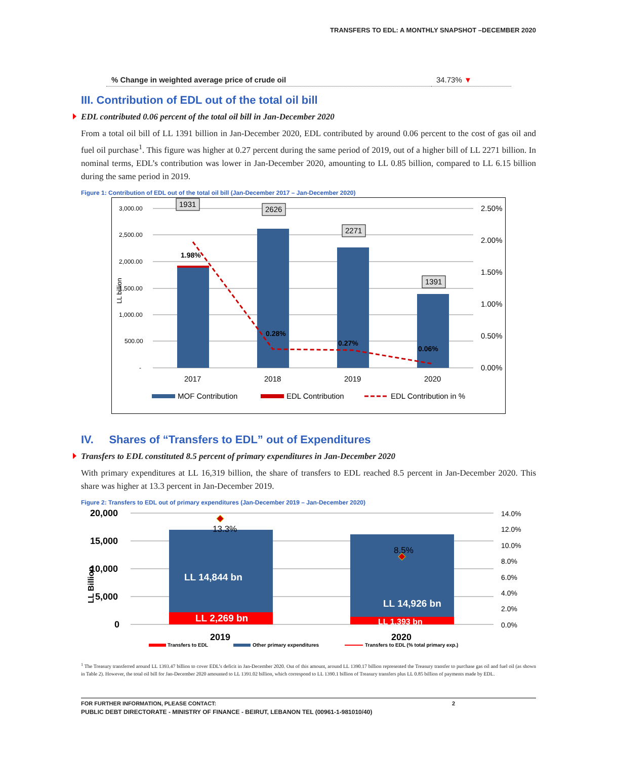TRANSFERS TO EDL: A MONTHLY SNAPSHOT –DECEMBER 2020
| % Change in weighted average price of crude oil | 34.73% ▼ |
III. Contribution of EDL out of the total oil bill
EDL contributed 0.06 percent of the total oil bill in Jan-December 2020
From a total oil bill of LL 1391 billion in Jan-December 2020, EDL contributed by around 0.06 percent to the cost of gas oil and fuel oil purchase<sup>1</sup>. This figure was higher at 0.27 percent during the same period of 2019, out of a higher bill of LL 2271 billion. In nominal terms, EDL’s contribution was lower in Jan-December 2020, amounting to LL 0.85 billion, compared to LL 6.15 billion during the same period in 2019.
Figure 1: Contribution of EDL out of the total oil bill (Jan-December 2017 – Jan-December 2020)
3,000.00
2,500.00
2,000.00
1,500.00
1,000.00
500.00
-
LL billion
2.50%
2.00%
1.50%
1.00%
0.50%
0.00%
1931
2626
2271
1391
1.98%
0.28%
0.27%
0.06%
2017
2018
2019
2020
MOF Contribution
EDL Contribution
EDL Contribution in %
IV. Shares of “Transfers to EDL” out of Expenditures
Transfers to EDL constituted 8.5 percent of primary expenditures in Jan-December 2020
With primary expenditures at LL 16,319 billion, the share of transfers to EDL reached 8.5 percent in Jan-December 2020. This share was higher at 13.3 percent in Jan-December 2019.
Figure 2: Transfers to EDL out of primary expenditures (Jan-December 2019 – Jan-December 2020)
20,000
15,000
10,000
5,000
0
LL Billion
14.0%
12.0%
10.0%
8.0%
6.0%
4.0%
2.0%
0.0%
LL 14,844 bn
LL 14,926 bn
LL 2,269 bn
LL 1,393 bn
13.3%
8.5%
2019
2020
Transfers to EDL
Other primary expenditures
Transfers to EDL (% total primary exp.)
<sup>1</sup> The Treasury transferred around LL 1393.47 billion to cover EDL’s deficit in Jan-December 2020. Out of this amount, around LL 1390.17 billion represented the Treasury transfer to purchase gas oil and fuel oil (as shown in Table 2). However, the total oil bill for Jan-December 2020 amounted to LL 1391.02 billion, which correspond to LL 1390.1 billion of Treasury transfers plus LL 0.85 billion of payments made by EDL.
FOR FURTHER INFORMATION, PLEASE CONTACT:
PUBLIC DEBT DIRECTORATE - MINISTRY OF FINANCE - BEIRUT, LEBANON TEL (00961-1-981010/40)
2